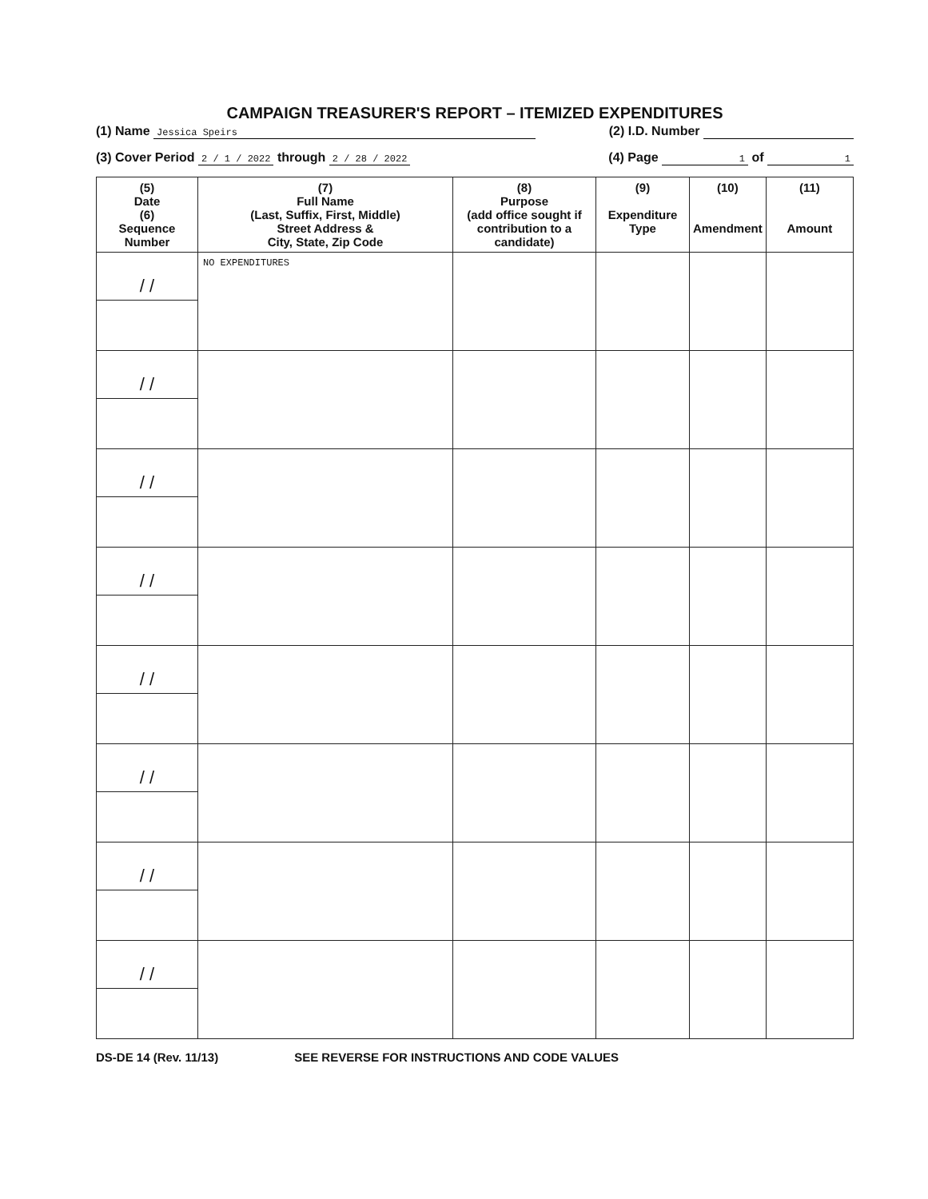CAMPAIGN TREASURER'S REPORT – ITEMIZED EXPENDITURES
(1) Name Jessica Speirs (2) I.D. Number
(3) Cover Period 2 / 1 / 2022 through 2 / 28 / 2022 (4) Page 1 of 1
| (5) Date (6) Sequence Number | (7) Full Name (Last, Suffix, First, Middle) Street Address & City, State, Zip Code | (8) Purpose (add office sought if contribution to a candidate) | (9) Expenditure Type | (10) Amendment | (11) Amount |
| --- | --- | --- | --- | --- | --- |
| / / | NO EXPENDITURES | | | | |
| / / | | | | | |
| / / | | | | | |
| / / | | | | | |
| / / | | | | | |
| / / | | | | | |
| / / | | | | | |
| / / | | | | | |
DS-DE 14 (Rev. 11/13) SEE REVERSE FOR INSTRUCTIONS AND CODE VALUES